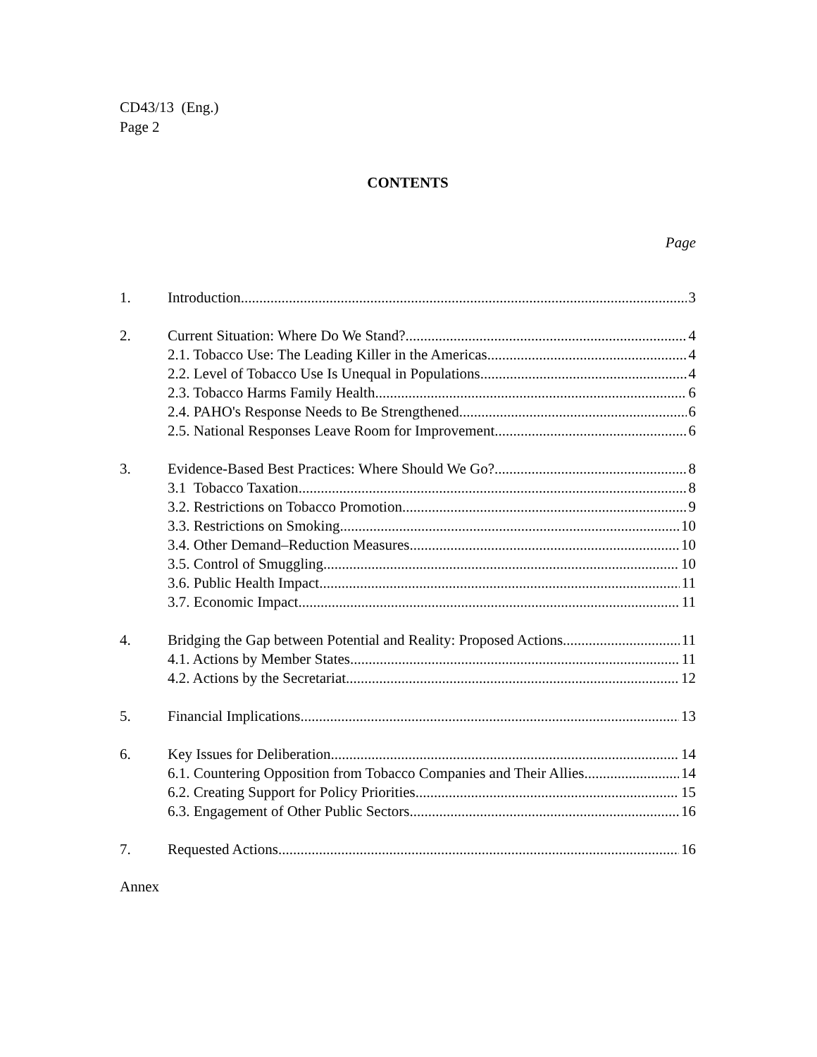CD43/13 (Eng.)
Page 2
CONTENTS
Page
1. Introduction 3
2. Current Situation: Where Do We Stand? 4
2.1. Tobacco Use: The Leading Killer in the Americas 4
2.2. Level of Tobacco Use Is Unequal in Populations 4
2.3. Tobacco Harms Family Health 6
2.4. PAHO's Response Needs to Be Strengthened 6
2.5. National Responses Leave Room for Improvement 6
3. Evidence-Based Best Practices: Where Should We Go? 8
3.1 Tobacco Taxation 8
3.2. Restrictions on Tobacco Promotion 9
3.3. Restrictions on Smoking 10
3.4. Other Demand–Reduction Measures 10
3.5. Control of Smuggling 10
3.6. Public Health Impact 11
3.7. Economic Impact 11
4. Bridging the Gap between Potential and Reality: Proposed Actions 11
4.1. Actions by Member States 11
4.2. Actions by the Secretariat 12
5. Financial Implications 13
6. Key Issues for Deliberation 14
6.1. Countering Opposition from Tobacco Companies and Their Allies 14
6.2. Creating Support for Policy Priorities 15
6.3. Engagement of Other Public Sectors 16
7. Requested Actions 16
Annex